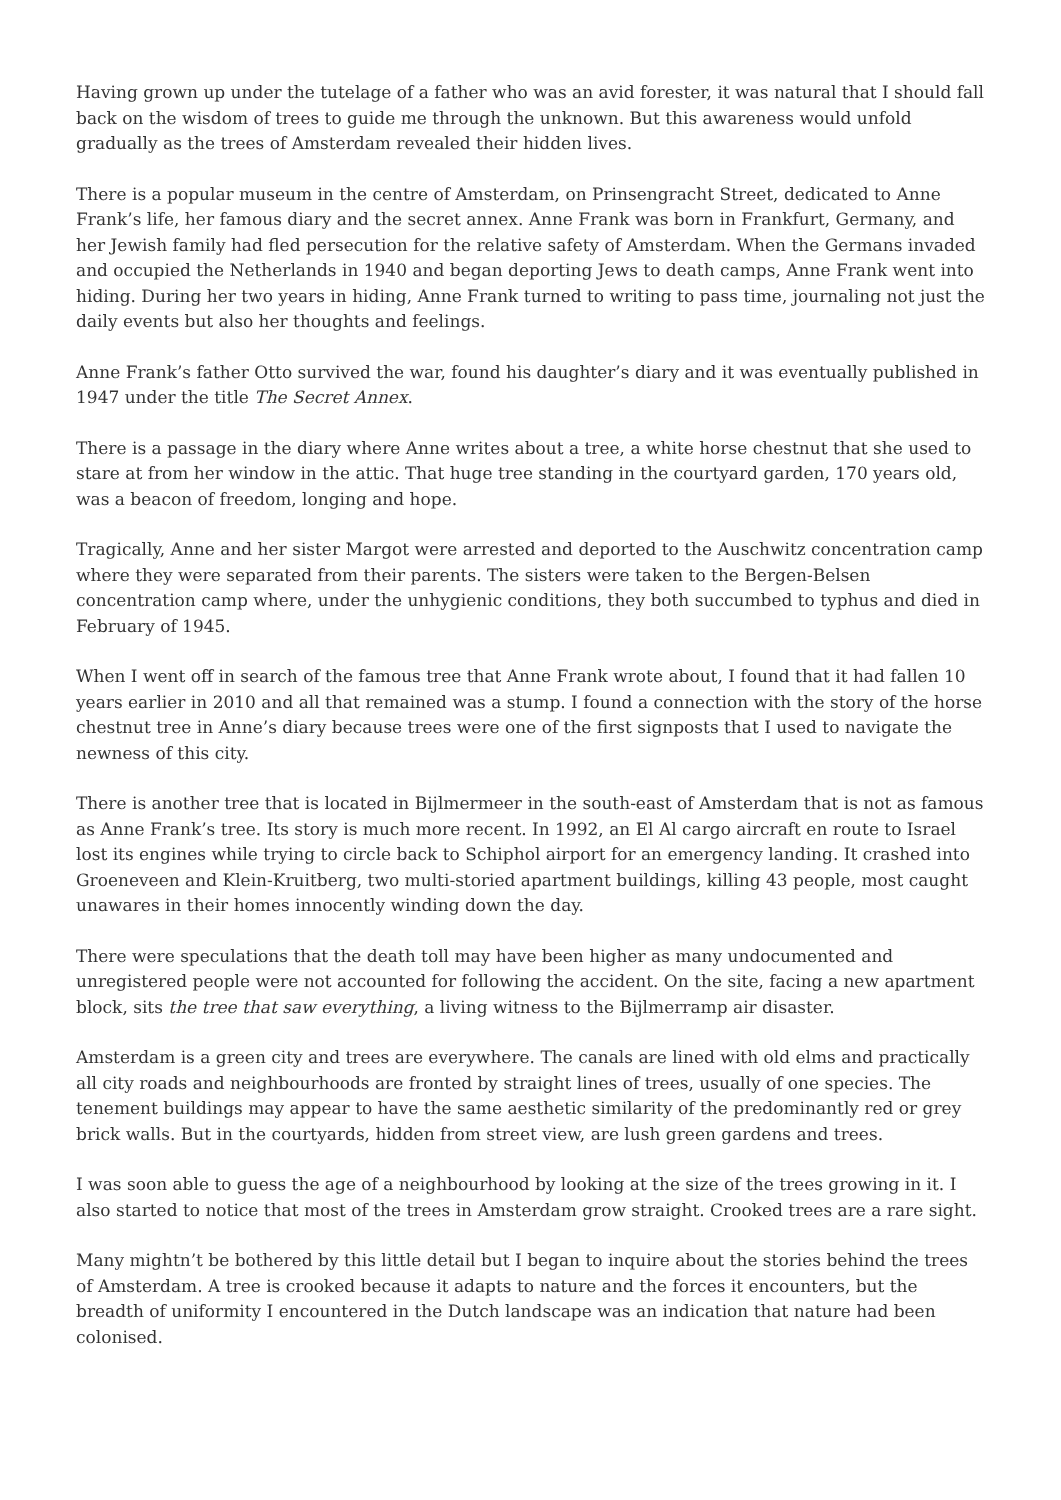Having grown up under the tutelage of a father who was an avid forester, it was natural that I should fall back on the wisdom of trees to guide me through the unknown. But this awareness would unfold gradually as the trees of Amsterdam revealed their hidden lives.
There is a popular museum in the centre of Amsterdam, on Prinsengracht Street, dedicated to Anne Frank’s life, her famous diary and the secret annex. Anne Frank was born in Frankfurt, Germany, and her Jewish family had fled persecution for the relative safety of Amsterdam. When the Germans invaded and occupied the Netherlands in 1940 and began deporting Jews to death camps, Anne Frank went into hiding. During her two years in hiding, Anne Frank turned to writing to pass time, journaling not just the daily events but also her thoughts and feelings.
Anne Frank’s father Otto survived the war, found his daughter’s diary and it was eventually published in 1947 under the title The Secret Annex.
There is a passage in the diary where Anne writes about a tree, a white horse chestnut that she used to stare at from her window in the attic. That huge tree standing in the courtyard garden, 170 years old, was a beacon of freedom, longing and hope.
Tragically, Anne and her sister Margot were arrested and deported to the Auschwitz concentration camp where they were separated from their parents. The sisters were taken to the Bergen-Belsen concentration camp where, under the unhygienic conditions, they both succumbed to typhus and died in February of 1945.
When I went off in search of the famous tree that Anne Frank wrote about, I found that it had fallen 10 years earlier in 2010 and all that remained was a stump. I found a connection with the story of the horse chestnut tree in Anne’s diary because trees were one of the first signposts that I used to navigate the newness of this city.
There is another tree that is located in Bijlmermeer in the south-east of Amsterdam that is not as famous as Anne Frank’s tree. Its story is much more recent. In 1992, an El Al cargo aircraft en route to Israel lost its engines while trying to circle back to Schiphol airport for an emergency landing. It crashed into Groeneveen and Klein-Kruitberg, two multi-storied apartment buildings, killing 43 people, most caught unawares in their homes innocently winding down the day.
There were speculations that the death toll may have been higher as many undocumented and unregistered people were not accounted for following the accident. On the site, facing a new apartment block, sits the tree that saw everything, a living witness to the Bijlmerramp air disaster.
Amsterdam is a green city and trees are everywhere. The canals are lined with old elms and practically all city roads and neighbourhoods are fronted by straight lines of trees, usually of one species. The tenement buildings may appear to have the same aesthetic similarity of the predominantly red or grey brick walls. But in the courtyards, hidden from street view, are lush green gardens and trees.
I was soon able to guess the age of a neighbourhood by looking at the size of the trees growing in it. I also started to notice that most of the trees in Amsterdam grow straight. Crooked trees are a rare sight.
Many mightn’t be bothered by this little detail but I began to inquire about the stories behind the trees of Amsterdam. A tree is crooked because it adapts to nature and the forces it encounters, but the breadth of uniformity I encountered in the Dutch landscape was an indication that nature had been colonised.